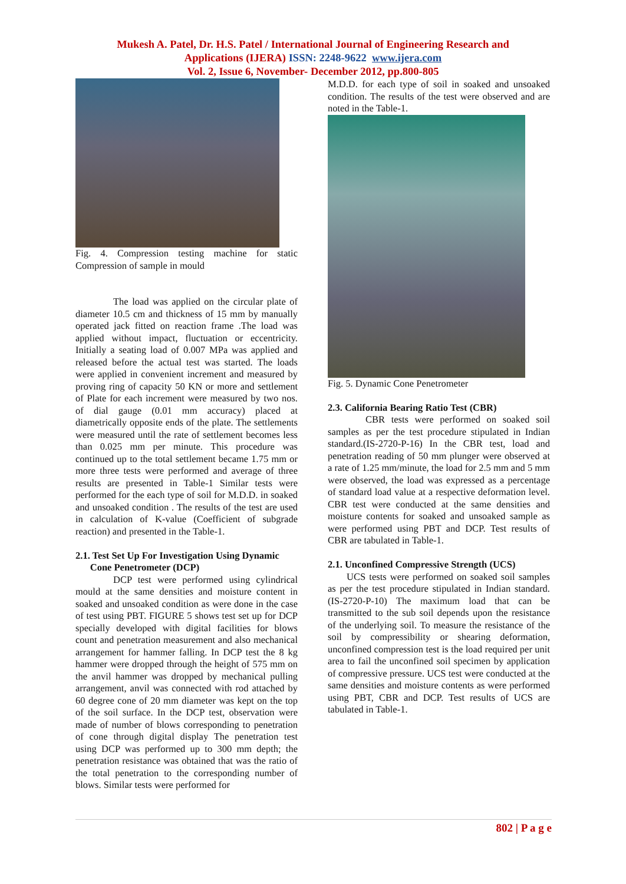Mukesh A. Patel, Dr. H.S. Patel / International Journal of Engineering Research and
Applications (IJERA) ISSN: 2248-9622 www.ijera.com
Vol. 2, Issue 6, November- December 2012, pp.800-805
Fig. 4. Compression testing machine for static Compression of sample in mould
The load was applied on the circular plate of diameter 10.5 cm and thickness of 15 mm by manually operated jack fitted on reaction frame .The load was applied without impact, fluctuation or eccentricity. Initially a seating load of 0.007 MPa was applied and released before the actual test was started. The loads were applied in convenient increment and measured by proving ring of capacity 50 KN or more and settlement of Plate for each increment were measured by two nos. of dial gauge (0.01 mm accuracy) placed at diametrically opposite ends of the plate. The settlements were measured until the rate of settlement becomes less than 0.025 mm per minute. This procedure was continued up to the total settlement became 1.75 mm or more three tests were performed and average of three results are presented in Table-1 Similar tests were performed for the each type of soil for M.D.D. in soaked and unsoaked condition . The results of the test are used in calculation of K-value (Coefficient of subgrade reaction) and presented in the Table-1.
2.1. Test Set Up For Investigation Using Dynamic
Cone Penetrometer (DCP)
DCP test were performed using cylindrical mould at the same densities and moisture content in soaked and unsoaked condition as were done in the case of test using PBT. FIGURE 5 shows test set up for DCP specially developed with digital facilities for blows count and penetration measurement and also mechanical arrangement for hammer falling. In DCP test the 8 kg hammer were dropped through the height of 575 mm on the anvil hammer was dropped by mechanical pulling arrangement, anvil was connected with rod attached by 60 degree cone of 20 mm diameter was kept on the top of the soil surface. In the DCP test, observation were made of number of blows corresponding to penetration of cone through digital display The penetration test using DCP was performed up to 300 mm depth; the penetration resistance was obtained that was the ratio of the total penetration to the corresponding number of blows. Similar tests were performed for
M.D.D. for each type of soil in soaked and unsoaked condition. The results of the test were observed and are noted in the Table-1.
Fig. 5. Dynamic Cone Penetrometer
2.3. California Bearing Ratio Test (CBR)
CBR tests were performed on soaked soil samples as per the test procedure stipulated in Indian standard.(IS-2720-P-16) In the CBR test, load and penetration reading of 50 mm plunger were observed at a rate of 1.25 mm/minute, the load for 2.5 mm and 5 mm were observed, the load was expressed as a percentage of standard load value at a respective deformation level. CBR test were conducted at the same densities and moisture contents for soaked and unsoaked sample as were performed using PBT and DCP. Test results of CBR are tabulated in Table-1.
2.1. Unconfined Compressive Strength (UCS)
UCS tests were performed on soaked soil samples as per the test procedure stipulated in Indian standard.(IS-2720-P-10) The maximum load that can be transmitted to the sub soil depends upon the resistance of the underlying soil. To measure the resistance of the soil by compressibility or shearing deformation, unconfined compression test is the load required per unit area to fail the unconfined soil specimen by application of compressive pressure. UCS test were conducted at the same densities and moisture contents as were performed using PBT, CBR and DCP. Test results of UCS are tabulated in Table-1.
802 | P a g e